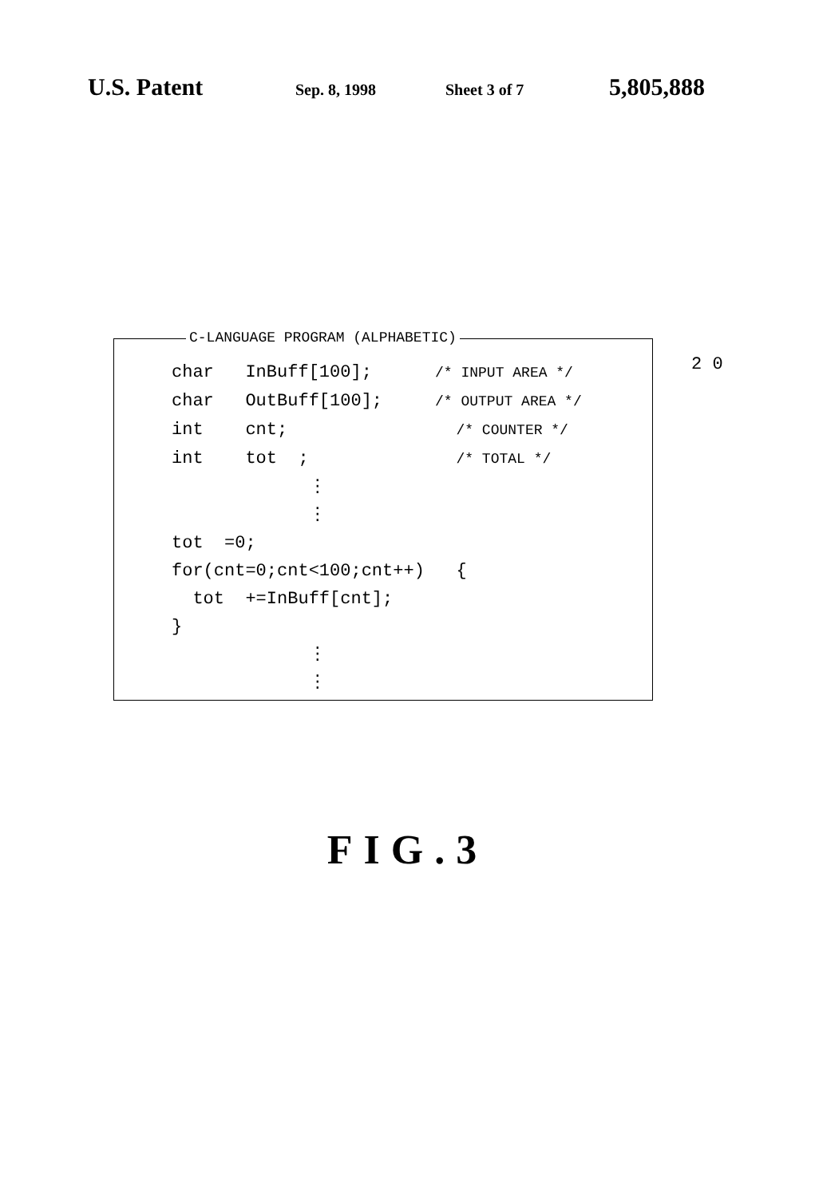U.S. Patent Sep. 8, 1998 Sheet 3 of 7 5,805,888
C-LANGUAGE PROGRAM (ALPHABETIC)
char InBuff[100]; /* INPUT AREA */ char OutBuff[100]; /* OUTPUT AREA */ int cnt; /* COUNTER */ int tot ; /* TOTAL */ ⋮ ⋮ tot =0; for(cnt=0;cnt<100;cnt++) { tot +=InBuff[cnt]; } ⋮ ⋮
2 0
FIG.3